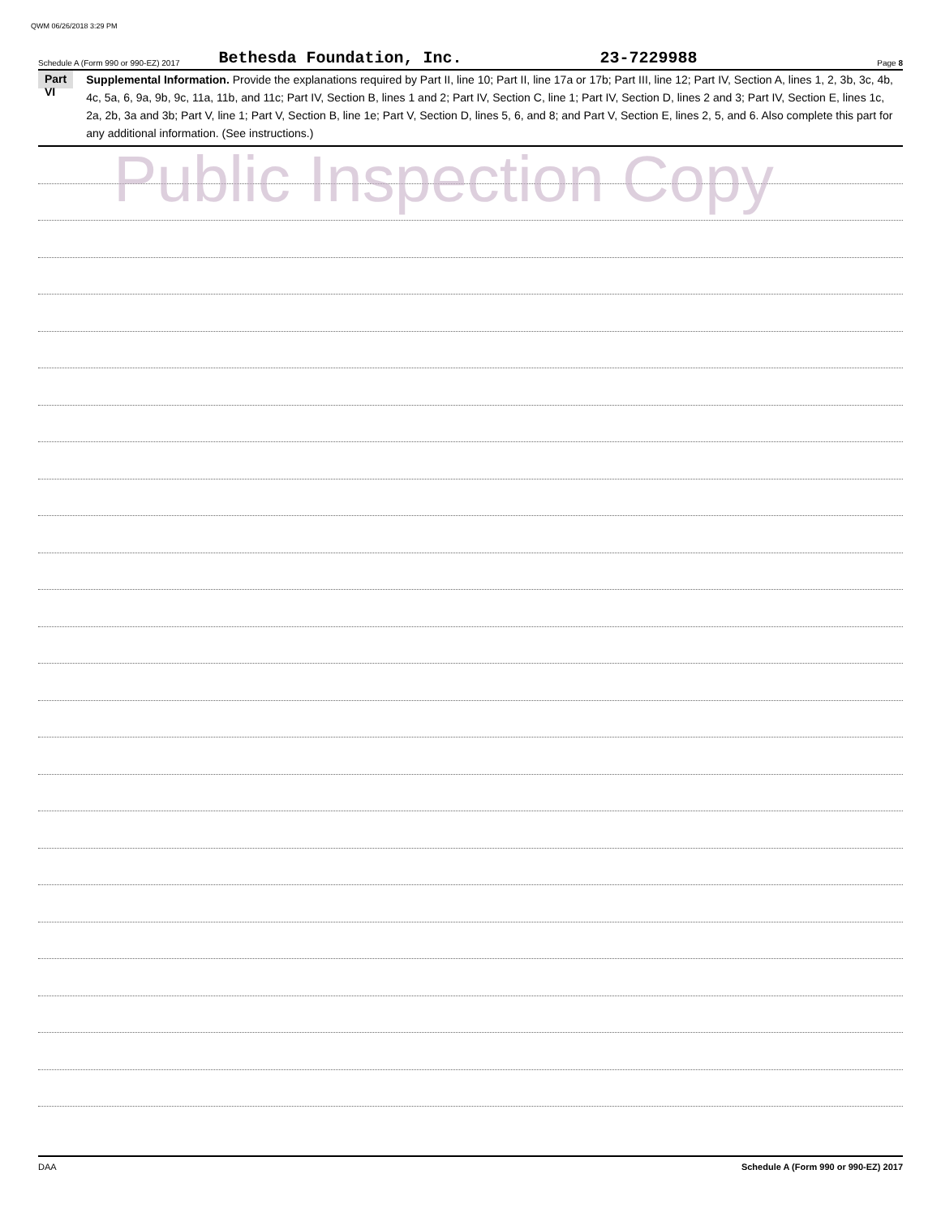QWM 06/26/2018 3:29 PM
Schedule A (Form 990 or 990-EZ) 2017 Bethesda Foundation, Inc. 23-7229988 Page 8
Part VI
Supplemental Information. Provide the explanations required by Part II, line 10; Part II, line 17a or 17b; Part III, line 12; Part IV, Section A, lines 1, 2, 3b, 3c, 4b, 4c, 5a, 6, 9a, 9b, 9c, 11a, 11b, and 11c; Part IV, Section B, lines 1 and 2; Part IV, Section C, line 1; Part IV, Section D, lines 2 and 3; Part IV, Section E, lines 1c, 2a, 2b, 3a and 3b; Part V, line 1; Part V, Section B, line 1e; Part V, Section D, lines 5, 6, and 8; and Part V, Section E, lines 2, 5, and 6. Also complete this part for any additional information. (See instructions.)
Public Inspection Copy
DAA Schedule A (Form 990 or 990-EZ) 2017